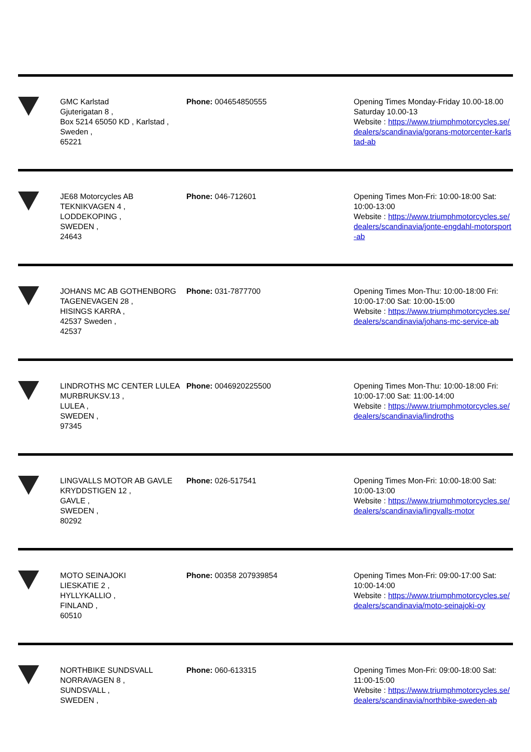| | GMC Karlstad Gjuterigatan 8 , Box 5214 65050 KD , Karlstad , Sweden , 65221 | Phone: 004654850555 | Opening Times Monday-Friday 10.00-18.00 Saturday 10.00-13 Website : https://www.triumphmotorcycles.se/dealers/scandinavia/gorans-motorcenter-karlstad-ab |
| | JE68 Motorcycles AB TEKNIKVAGEN 4 , LODDEKOPING , SWEDEN , 24643 | Phone: 046-712601 | Opening Times Mon-Fri: 10:00-18:00 Sat: 10:00-13:00 Website : https://www.triumphmotorcycles.se/dealers/scandinavia/jonte-engdahl-motorsport-ab |
| | JOHANS MC AB GOTHENBORG TAGENEVAGEN 28 , HISINGS KARRA , 42537 Sweden , 42537 | Phone: 031-7877700 | Opening Times Mon-Thu: 10:00-18:00 Fri: 10:00-17:00 Sat: 10:00-15:00 Website : https://www.triumphmotorcycles.se/dealers/scandinavia/johans-mc-service-ab |
| | LINDROTHS MC CENTER LULEA MURBRUKSV.13 , LULEA , SWEDEN , 97345 | Phone: 0046920225500 | Opening Times Mon-Thu: 10:00-18:00 Fri: 10:00-17:00 Sat: 11:00-14:00 Website : https://www.triumphmotorcycles.se/dealers/scandinavia/lindroths |
| | LINGVALLS MOTOR AB GAVLE KRYDDSTIGEN 12 , GAVLE , SWEDEN , 80292 | Phone: 026-517541 | Opening Times Mon-Fri: 10:00-18:00 Sat: 10:00-13:00 Website : https://www.triumphmotorcycles.se/dealers/scandinavia/lingvalls-motor |
| | MOTO SEINAJOKI LIESKATIE 2 , HYLLYKALLIO , FINLAND , 60510 | Phone: 00358 207939854 | Opening Times Mon-Fri: 09:00-17:00 Sat: 10:00-14:00 Website : https://www.triumphmotorcycles.se/dealers/scandinavia/moto-seinajoki-oy |
| | NORTHBIKE SUNDSVALL NORRAVAGEN 8 , SUNDSVALL , SWEDEN , | Phone: 060-613315 | Opening Times Mon-Fri: 09:00-18:00 Sat: 11:00-15:00 Website : https://www.triumphmotorcycles.se/dealers/scandinavia/northbike-sweden-ab |